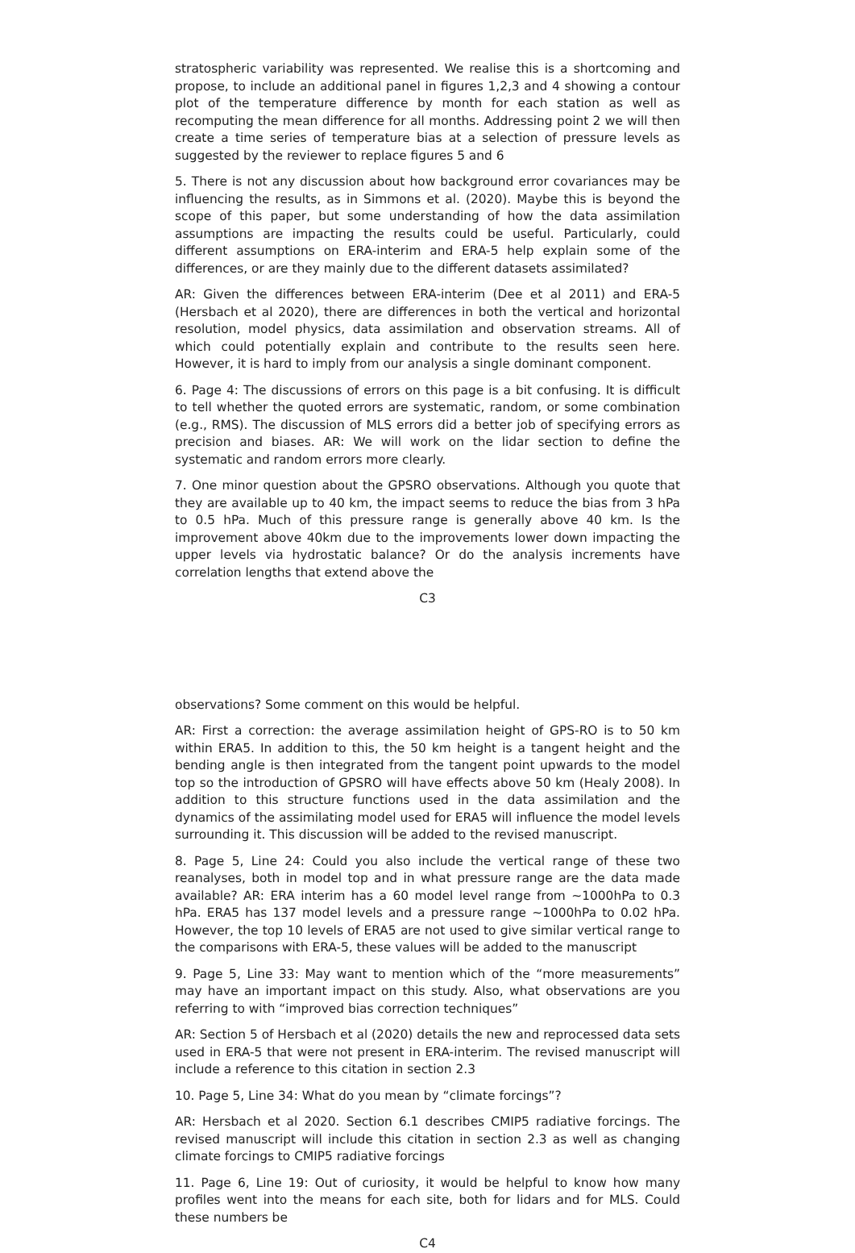stratospheric variability was represented. We realise this is a shortcoming and propose, to include an additional panel in figures 1,2,3 and 4 showing a contour plot of the temperature difference by month for each station as well as recomputing the mean difference for all months. Addressing point 2 we will then create a time series of temperature bias at a selection of pressure levels as suggested by the reviewer to replace figures 5 and 6
5. There is not any discussion about how background error covariances may be influencing the results, as in Simmons et al. (2020). Maybe this is beyond the scope of this paper, but some understanding of how the data assimilation assumptions are impacting the results could be useful. Particularly, could different assumptions on ERA-interim and ERA-5 help explain some of the differences, or are they mainly due to the different datasets assimilated?
AR: Given the differences between ERA-interim (Dee et al 2011) and ERA-5 (Hersbach et al 2020), there are differences in both the vertical and horizontal resolution, model physics, data assimilation and observation streams. All of which could potentially explain and contribute to the results seen here. However, it is hard to imply from our analysis a single dominant component.
6. Page 4: The discussions of errors on this page is a bit confusing. It is difficult to tell whether the quoted errors are systematic, random, or some combination (e.g., RMS). The discussion of MLS errors did a better job of specifying errors as precision and biases. AR: We will work on the lidar section to define the systematic and random errors more clearly.
7. One minor question about the GPSRO observations. Although you quote that they are available up to 40 km, the impact seems to reduce the bias from 3 hPa to 0.5 hPa. Much of this pressure range is generally above 40 km. Is the improvement above 40km due to the improvements lower down impacting the upper levels via hydrostatic balance? Or do the analysis increments have correlation lengths that extend above the
C3
observations? Some comment on this would be helpful.
AR: First a correction: the average assimilation height of GPS-RO is to 50 km within ERA5. In addition to this, the 50 km height is a tangent height and the bending angle is then integrated from the tangent point upwards to the model top so the introduction of GPSRO will have effects above 50 km (Healy 2008). In addition to this structure functions used in the data assimilation and the dynamics of the assimilating model used for ERA5 will influence the model levels surrounding it. This discussion will be added to the revised manuscript.
8. Page 5, Line 24: Could you also include the vertical range of these two reanalyses, both in model top and in what pressure range are the data made available? AR: ERA interim has a 60 model level range from ∼1000hPa to 0.3 hPa. ERA5 has 137 model levels and a pressure range ∼1000hPa to 0.02 hPa. However, the top 10 levels of ERA5 are not used to give similar vertical range to the comparisons with ERA-5, these values will be added to the manuscript
9. Page 5, Line 33: May want to mention which of the “more measurements” may have an important impact on this study. Also, what observations are you referring to with “improved bias correction techniques”
AR: Section 5 of Hersbach et al (2020) details the new and reprocessed data sets used in ERA-5 that were not present in ERA-interim. The revised manuscript will include a reference to this citation in section 2.3
10. Page 5, Line 34: What do you mean by “climate forcings”?
AR: Hersbach et al 2020. Section 6.1 describes CMIP5 radiative forcings. The revised manuscript will include this citation in section 2.3 as well as changing climate forcings to CMIP5 radiative forcings
11. Page 6, Line 19: Out of curiosity, it would be helpful to know how many profiles went into the means for each site, both for lidars and for MLS. Could these numbers be
C4